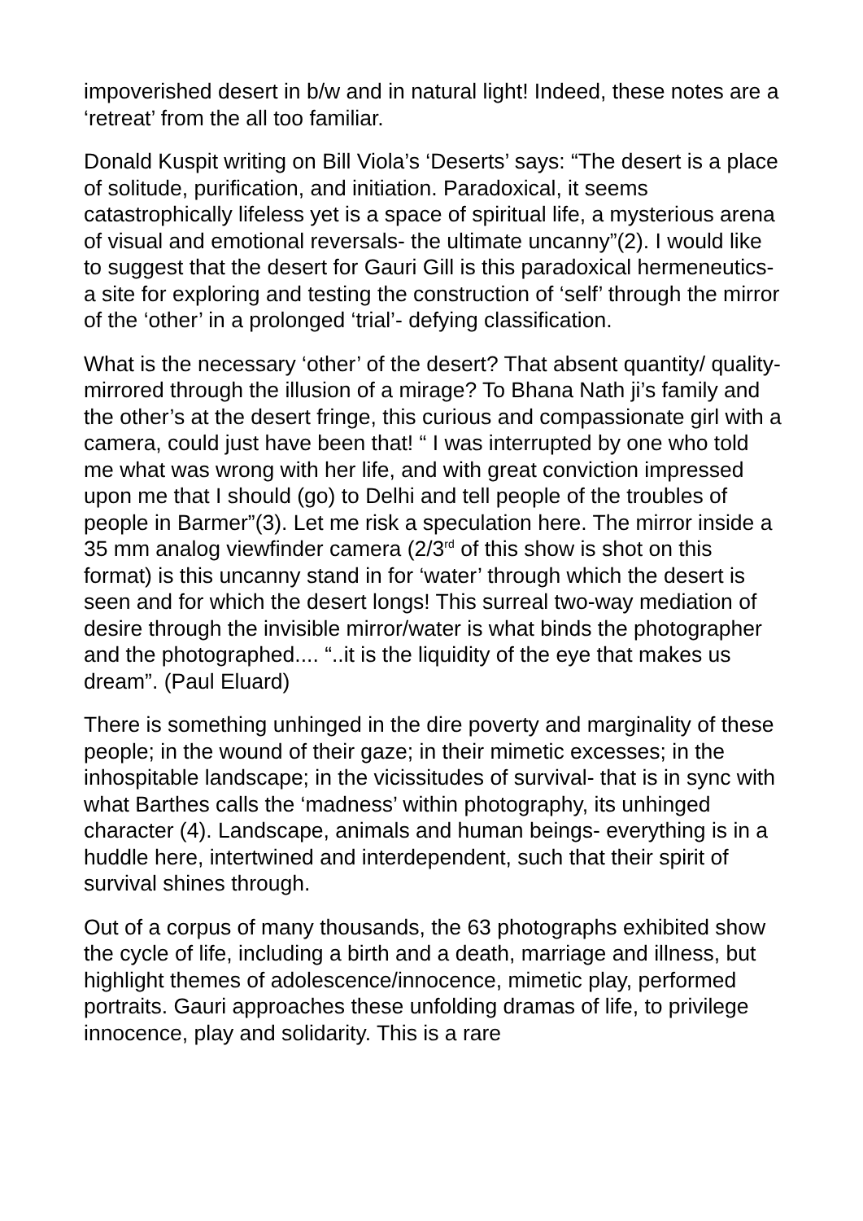impoverished desert in b/w and in natural light! Indeed, these notes are a ‘retreat’ from the all too familiar.
Donald Kuspit writing on Bill Viola’s ‘Deserts’ says: “The desert is a place of solitude, purification, and initiation. Paradoxical, it seems catastrophically lifeless yet is a space of spiritual life, a mysterious arena of visual and emotional reversals- the ultimate uncanny”(2). I would like to suggest that the desert for Gauri Gill is this paradoxical hermeneutics- a site for exploring and testing the construction of ‘self’ through the mirror of the ‘other’ in a prolonged ‘trial’- defying classification.
What is the necessary ‘other’ of the desert? That absent quantity/ quality- mirrored through the illusion of a mirage? To Bhana Nath ji’s family and the other’s at the desert fringe, this curious and compassionate girl with a camera, could just have been that! “ I was interrupted by one who told me what was wrong with her life, and with great conviction impressed upon me that I should (go) to Delhi and tell people of the troubles of people in Barmer”(3). Let me risk a speculation here. The mirror inside a 35 mm analog viewfinder camera (2/3<sup>rd</sup> of this show is shot on this format) is this uncanny stand in for ‘water’ through which the desert is seen and for which the desert longs! This surreal two-way mediation of desire through the invisible mirror/water is what binds the photographer and the photographed.... “..it is the liquidity of the eye that makes us dream”. (Paul Eluard)
There is something unhinged in the dire poverty and marginality of these people; in the wound of their gaze; in their mimetic excesses; in the inhospitable landscape; in the vicissitudes of survival- that is in sync with what Barthes calls the ‘madness’ within photography, its unhinged character (4). Landscape, animals and human beings- everything is in a huddle here, intertwined and interdependent, such that their spirit of survival shines through.
Out of a corpus of many thousands, the 63 photographs exhibited show the cycle of life, including a birth and a death, marriage and illness, but highlight themes of adolescence/innocence, mimetic play, performed portraits. Gauri approaches these unfolding dramas of life, to privilege innocence, play and solidarity. This is a rare